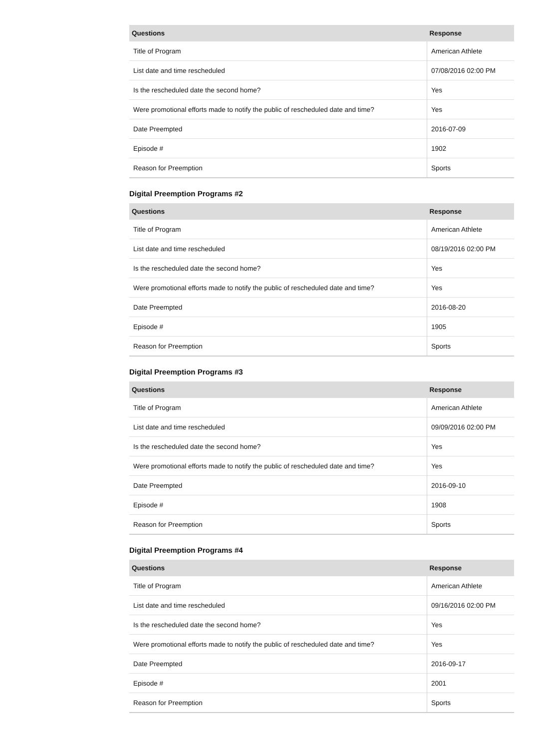| Questions | Response |
| --- | --- |
| Title of Program | American Athlete |
| List date and time rescheduled | 07/08/2016 02:00 PM |
| Is the rescheduled date the second home? | Yes |
| Were promotional efforts made to notify the public of rescheduled date and time? | Yes |
| Date Preempted | 2016-07-09 |
| Episode # | 1902 |
| Reason for Preemption | Sports |
Digital Preemption Programs #2
| Questions | Response |
| --- | --- |
| Title of Program | American Athlete |
| List date and time rescheduled | 08/19/2016 02:00 PM |
| Is the rescheduled date the second home? | Yes |
| Were promotional efforts made to notify the public of rescheduled date and time? | Yes |
| Date Preempted | 2016-08-20 |
| Episode # | 1905 |
| Reason for Preemption | Sports |
Digital Preemption Programs #3
| Questions | Response |
| --- | --- |
| Title of Program | American Athlete |
| List date and time rescheduled | 09/09/2016 02:00 PM |
| Is the rescheduled date the second home? | Yes |
| Were promotional efforts made to notify the public of rescheduled date and time? | Yes |
| Date Preempted | 2016-09-10 |
| Episode # | 1908 |
| Reason for Preemption | Sports |
Digital Preemption Programs #4
| Questions | Response |
| --- | --- |
| Title of Program | American Athlete |
| List date and time rescheduled | 09/16/2016 02:00 PM |
| Is the rescheduled date the second home? | Yes |
| Were promotional efforts made to notify the public of rescheduled date and time? | Yes |
| Date Preempted | 2016-09-17 |
| Episode # | 2001 |
| Reason for Preemption | Sports |